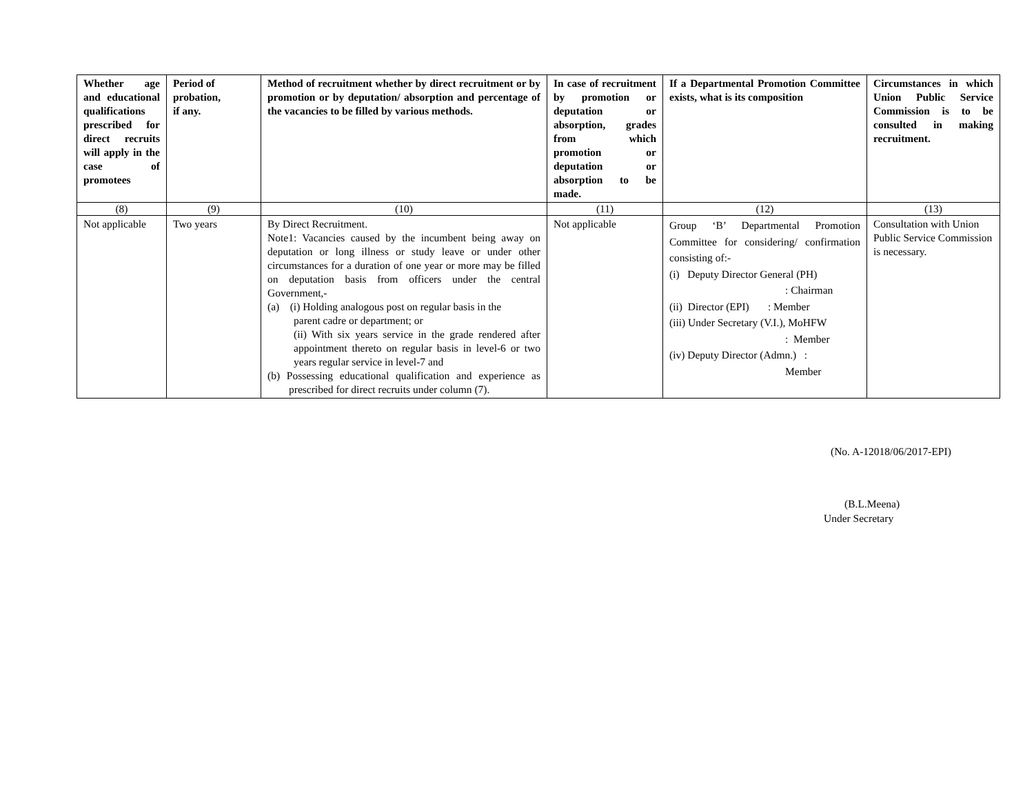| Whether age and educational qualifications prescribed for direct recruits will apply in the case of promotees | Period of probation, if any. | Method of recruitment whether by direct recruitment or by promotion or by deputation/ absorption and percentage of the vacancies to be filled by various methods. | In case of recruitment by promotion or deputation or absorption, grades from which promotion or deputation or absorption to be made. | If a Departmental Promotion Committee exists, what is its composition | Circumstances in which Union Public Service Commission is to be consulted in making recruitment. |
| --- | --- | --- | --- | --- | --- |
| (8) | (9) | (10) | (11) | (12) | (13) |
| Not applicable | Two years | By Direct Recruitment. Note1: Vacancies caused by the incumbent being away on deputation or long illness or study leave or under other circumstances for a duration of one year or more may be filled on deputation basis from officers under the central Government,- (a) (i) Holding analogous post on regular basis in the parent cadre or department; or (ii) With six years service in the grade rendered after appointment thereto on regular basis in level-6 or two years regular service in level-7 and (b) Possessing educational qualification and experience as prescribed for direct recruits under column (7). | Not applicable | Group ‘B’ Departmental Promotion Committee for considering/ confirmation consisting of:- (i) Deputy Director General (PH) : Chairman (ii) Director (EPI) : Member (iii) Under Secretary (V.I.), MoHFW : Member (iv) Deputy Director (Admn.) : Member | Consultation with Union Public Service Commission is necessary. |
(No. A-12018/06/2017-EPI)
(B.L.Meena)
Under Secretary